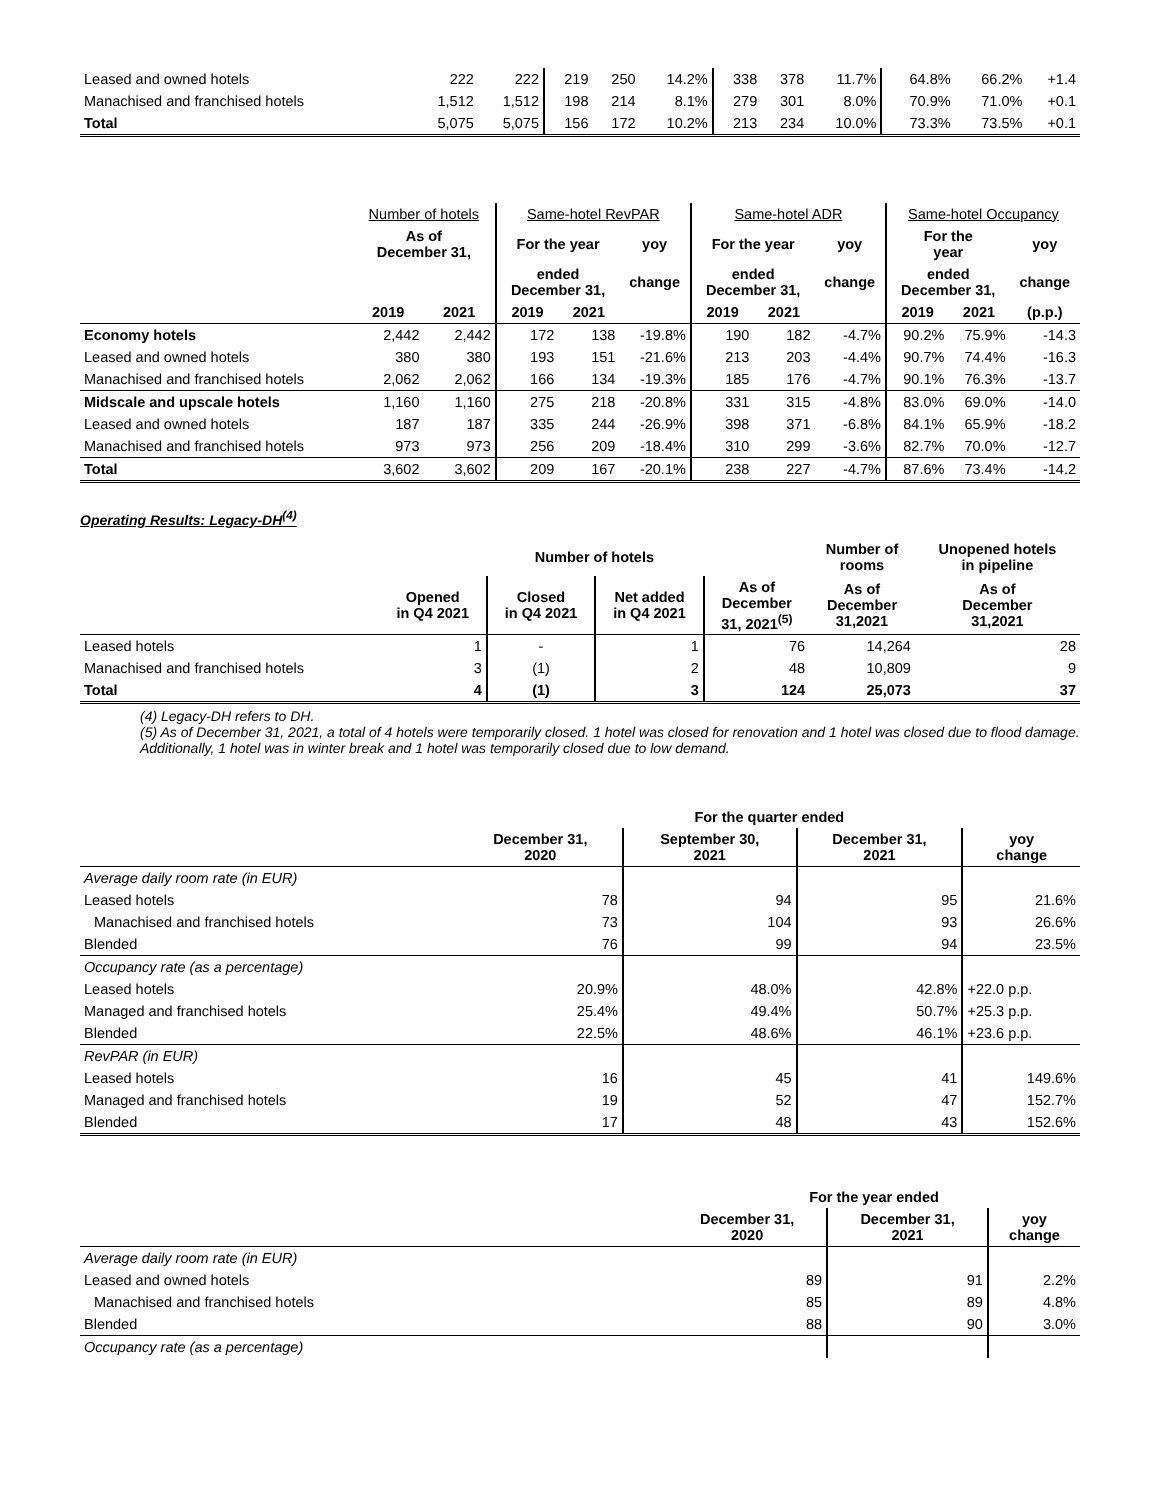| Leased and owned hotels | 222 | 222 | 219 | 250 | 14.2% | 338 | 378 | 11.7% | 64.8% | 66.2% | +1.4 |
| Manachised and franchised hotels | 1,512 | 1,512 | 198 | 214 | 8.1% | 279 | 301 | 8.0% | 70.9% | 71.0% | +0.1 |
| Total | 5,075 | 5,075 | 156 | 172 | 10.2% | 213 | 234 | 10.0% | 73.3% | 73.5% | +0.1 |
| | Number of hotels | | Same-hotel RevPAR | | | Same-hotel ADR | | | Same-hotel Occupancy | | |
| --- | --- | --- | --- | --- | --- | --- | --- | --- | --- | --- | --- |
| | As of December 31, | | For the year | | yoy | For the year | | yoy | For the year | | yoy |
| | | | ended December 31, | | change | ended December 31, | | change | ended December 31, | | change |
| | 2019 | 2021 | 2019 | 2021 | | 2019 | 2021 | | 2019 | 2021 | (p.p.) |
| Economy hotels | 2,442 | 2,442 | 172 | 138 | -19.8% | 190 | 182 | -4.7% | 90.2% | 75.9% | -14.3 |
| Leased and owned hotels | 380 | 380 | 193 | 151 | -21.6% | 213 | 203 | -4.4% | 90.7% | 74.4% | -16.3 |
| Manachised and franchised hotels | 2,062 | 2,062 | 166 | 134 | -19.3% | 185 | 176 | -4.7% | 90.1% | 76.3% | -13.7 |
| Midscale and upscale hotels | 1,160 | 1,160 | 275 | 218 | -20.8% | 331 | 315 | -4.8% | 83.0% | 69.0% | -14.0 |
| Leased and owned hotels | 187 | 187 | 335 | 244 | -26.9% | 398 | 371 | -6.8% | 84.1% | 65.9% | -18.2 |
| Manachised and franchised hotels | 973 | 973 | 256 | 209 | -18.4% | 310 | 299 | -3.6% | 82.7% | 70.0% | -12.7 |
| Total | 3,602 | 3,602 | 209 | 167 | -20.1% | 238 | 227 | -4.7% | 87.6% | 73.4% | -14.2 |
Operating Results: Legacy-DH<sup>(4)</sup>
| | Number of hotels | | | | Number of rooms | Unopened hotels in pipeline |
| --- | --- | --- | --- | --- | --- | --- |
| | Opened in Q4 2021 | Closed in Q4 2021 | Net added in Q4 2021 | As of December 31, 2021<sup>(5)</sup> | As of December 31,2021 | As of December 31,2021 |
| Leased hotels | 1 | - | 1 | 76 | 14,264 | 28 |
| Manachised and franchised hotels | 3 | (1) | 2 | 48 | 10,809 | 9 |
| Total | 4 | (1) | 3 | 124 | 25,073 | 37 |
(4) Legacy-DH refers to DH.
(5) As of December 31, 2021, a total of 4 hotels were temporarily closed. 1 hotel was closed for renovation and 1 hotel was closed due to flood damage. Additionally, 1 hotel was in winter break and 1 hotel was temporarily closed due to low demand.
| | For the quarter ended | | | |
| --- | --- | --- | --- | --- |
| | December 31, 2020 | September 30, 2021 | December 31, 2021 | yoy change |
| Average daily room rate (in EUR) | | | | |
| Leased hotels | 78 | 94 | 95 | 21.6% |
| Manachised and franchised hotels | 73 | 104 | 93 | 26.6% |
| Blended | 76 | 99 | 94 | 23.5% |
| Occupancy rate (as a percentage) | | | | |
| Leased hotels | 20.9% | 48.0% | 42.8% | +22.0 p.p. |
| Managed and franchised hotels | 25.4% | 49.4% | 50.7% | +25.3 p.p. |
| Blended | 22.5% | 48.6% | 46.1% | +23.6 p.p. |
| RevPAR (in EUR) | | | | |
| Leased hotels | 16 | 45 | 41 | 149.6% |
| Managed and franchised hotels | 19 | 52 | 47 | 152.7% |
| Blended | 17 | 48 | 43 | 152.6% |
| | For the year ended | | |
| --- | --- | --- | --- |
| | December 31, 2020 | December 31, 2021 | yoy change |
| Average daily room rate (in EUR) | | | |
| Leased and owned hotels | 89 | 91 | 2.2% |
| Manachised and franchised hotels | 85 | 89 | 4.8% |
| Blended | 88 | 90 | 3.0% |
| Occupancy rate (as a percentage) | | | |